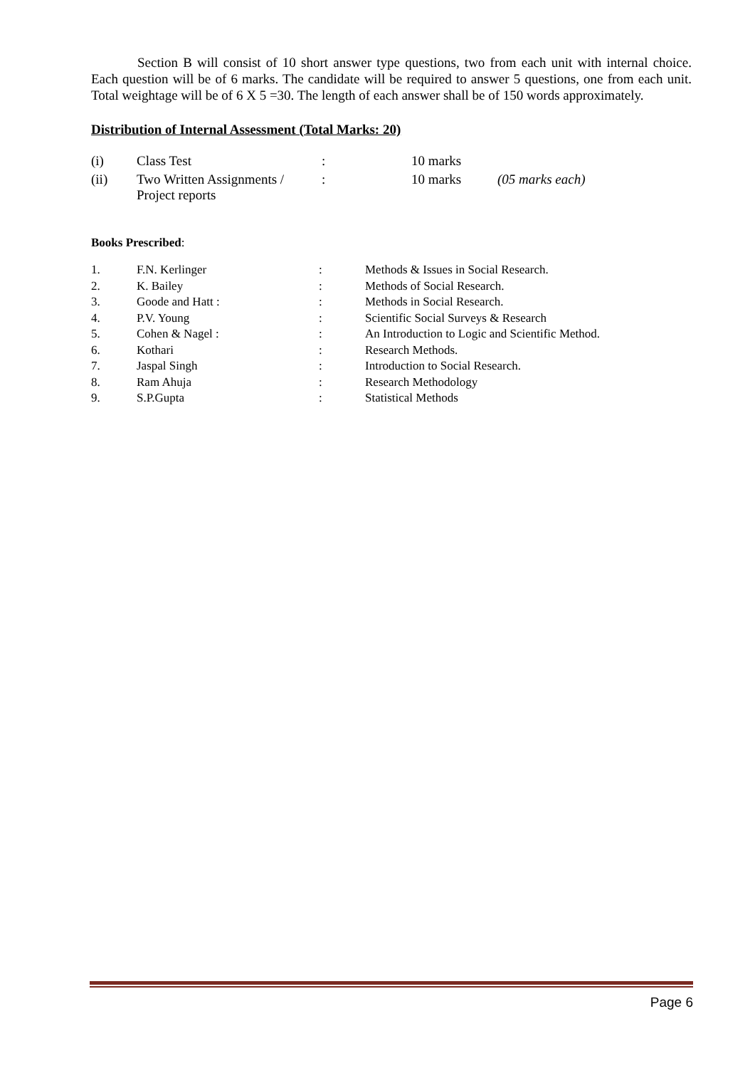Section B will consist of 10 short answer type questions, two from each unit with internal choice. Each question will be of 6 marks. The candidate will be required to answer 5 questions, one from each unit. Total weightage will be of 6 X 5 =30. The length of each answer shall be of 150 words approximately.
Distribution of Internal Assessment (Total Marks: 20)
| (i) | Class Test | : | 10 marks | |
| (ii) | Two Written Assignments / Project reports | : | 10 marks | (05 marks each) |
Books Prescribed:
| 1. | F.N. Kerlinger | : | Methods & Issues in Social Research. |
| 2. | K. Bailey | : | Methods of Social Research. |
| 3. | Goode and Hatt : | : | Methods in Social Research. |
| 4. | P.V. Young | : | Scientific Social Surveys & Research |
| 5. | Cohen & Nagel : | : | An Introduction to Logic and Scientific Method. |
| 6. | Kothari | : | Research Methods. |
| 7. | Jaspal Singh | : | Introduction to Social Research. |
| 8. | Ram Ahuja | : | Research Methodology |
| 9. | S.P.Gupta | : | Statistical Methods |
Page 6